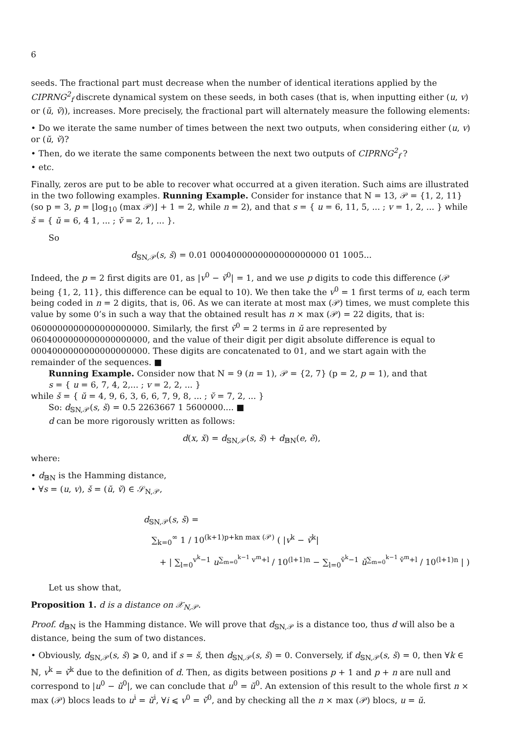6
seeds. The fractional part must decrease when the number of identical iterations applied by the CIPRNG<sup>2</sup><sub>f</sub> discrete dynamical system on these seeds, in both cases (that is, when inputting either (u, v) or (ŭ, v̆)), increases. More precisely, the fractional part will alternately measure the following elements:
• Do we iterate the same number of times between the next two outputs, when considering either (u, v) or (ŭ, v̆)?
• Then, do we iterate the same components between the next two outputs of CIPRNG<sup>2</sup><sub>f</sub> ?
• etc.
Finally, zeros are put to be able to recover what occurred at a given iteration. Such aims are illustrated in the two following examples. Running Example. Consider for instance that N = 13, 𝒫 = {1, 2, 11} (so p = 3, p = ⌊log<sub>10</sub> (max 𝒫)⌋ + 1 = 2, while n = 2), and that s = { u = 6, 11, 5, ... ; v = 1, 2, ... } while š = { ŭ = 6, 4 1, ... ; v̆ = 2, 1, ... }.
So
d<sub>𝕊N,𝒫</sub>(s, š) = 0.01 0004000000000000000000 01 1005...
Indeed, the p = 2 first digits are 01, as |v<sup>0</sup> − v̆<sup>0</sup>| = 1, and we use p digits to code this difference (𝒫 being {1, 2, 11}, this difference can be equal to 10). We then take the v<sup>0</sup> = 1 first terms of u, each term being coded in n = 2 digits, that is, 06. As we can iterate at most max (𝒫) times, we must complete this value by some 0’s in such a way that the obtained result has n × max (𝒫) = 22 digits, that is: 0600000000000000000000. Similarly, the first v̆<sup>0</sup> = 2 terms in ŭ are represented by 0604000000000000000000, and the value of their digit per digit absolute difference is equal to 0004000000000000000000. These digits are concatenated to 01, and we start again with the remainder of the sequences. ■
Running Example. Consider now that N = 9 (n = 1), 𝒫 = {2, 7} (p = 2, p = 1), and that
s = { u = 6, 7, 4, 2,... ; v = 2, 2, ... }
while š = { ŭ = 4, 9, 6, 3, 6, 6, 7, 9, 8, ... ; v̆ = 7, 2, ... }
So: d<sub>𝕊N,𝒫</sub>(s, š) = 0.5 2263667 1 5600000.... ■
d can be more rigorously written as follows:
d(x, x̌) = d<sub>𝕊N,𝒫</sub>(s, š) + d<sub>𝔹N</sub>(e, ě),
where:
• d<sub>𝔹N</sub> is the Hamming distance,
• ∀s = (u, v), š = (ŭ, v̆) ∈ 𝒮<sub>N,𝒫</sub>,
d<sub>𝕊N,𝒫</sub>(s, š) =
∑<sub>k=0</sub><sup>∞</sup> 1 / 10<sup>(k+1)p+kn max (𝒫)</sup> ( |v<sup>k</sup> − v̆<sup>k</sup>|
+ | ∑<sub>l=0</sub><sup>v<sup>k</sup>−1</sup> u<sup>∑<sub>m=0</sub><sup>k−1</sup> v<sup>m</sup>+l</sup> / 10<sup>(l+1)n</sup> − ∑<sub>l=0</sub><sup>v̆<sup>k</sup>−1</sup> ŭ<sup>∑<sub>m=0</sub><sup>k−1</sup> v̆<sup>m</sup>+l</sup> / 10<sup>(l+1)n</sup> | )
Let us show that,
Proposition 1. d is a distance on 𝒳<sub>N,𝒫</sub>.
Proof. d<sub>𝔹N</sub> is the Hamming distance. We will prove that d<sub>𝕊N,𝒫</sub> is a distance too, thus d will also be a distance, being the sum of two distances.
• Obviously, d<sub>𝕊N,𝒫</sub>(s, š) ⩾ 0, and if s = š, then d<sub>𝕊N,𝒫</sub>(s, š) = 0. Conversely, if d<sub>𝕊N,𝒫</sub>(s, š) = 0, then ∀k ∈ ℕ, v<sup>k</sup> = v̆<sup>k</sup> due to the definition of d. Then, as digits between positions p + 1 and p + n are null and correspond to |u<sup>0</sup> − ŭ<sup>0</sup>|, we can conclude that u<sup>0</sup> = ŭ<sup>0</sup>. An extension of this result to the whole first n × max (𝒫) blocs leads to u<sup>i</sup> = ŭ<sup>i</sup>, ∀i ⩽ v<sup>0</sup> = v̆<sup>0</sup>, and by checking all the n × max (𝒫) blocs, u = ŭ.